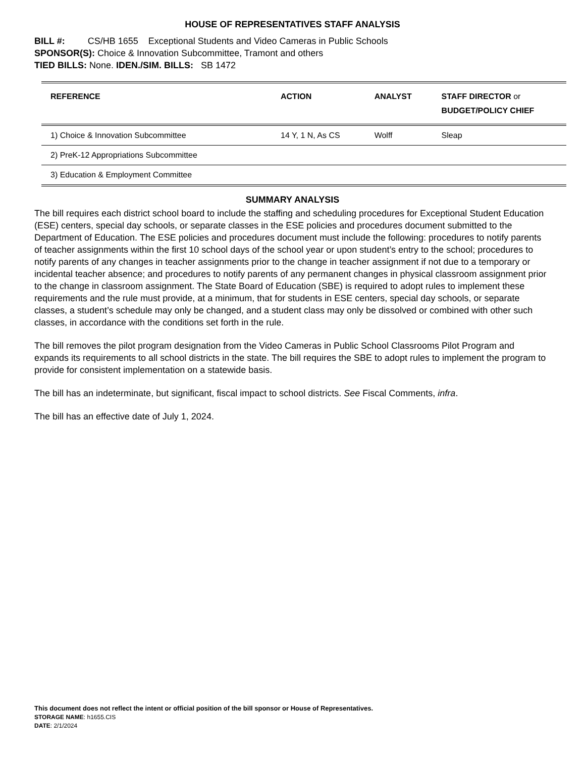HOUSE OF REPRESENTATIVES STAFF ANALYSIS
BILL #: CS/HB 1655 Exceptional Students and Video Cameras in Public Schools
SPONSOR(S): Choice & Innovation Subcommittee, Tramont and others
TIED BILLS: None. IDEN./SIM. BILLS: SB 1472
| REFERENCE | ACTION | ANALYST | STAFF DIRECTOR or BUDGET/POLICY CHIEF |
| --- | --- | --- | --- |
| 1) Choice & Innovation Subcommittee | 14 Y, 1 N, As CS | Wolff | Sleap |
| 2) PreK-12 Appropriations Subcommittee | | | |
| 3) Education & Employment Committee | | | |
SUMMARY ANALYSIS
The bill requires each district school board to include the staffing and scheduling procedures for Exceptional Student Education (ESE) centers, special day schools, or separate classes in the ESE policies and procedures document submitted to the Department of Education. The ESE policies and procedures document must include the following: procedures to notify parents of teacher assignments within the first 10 school days of the school year or upon student’s entry to the school; procedures to notify parents of any changes in teacher assignments prior to the change in teacher assignment if not due to a temporary or incidental teacher absence; and procedures to notify parents of any permanent changes in physical classroom assignment prior to the change in classroom assignment. The State Board of Education (SBE) is required to adopt rules to implement these requirements and the rule must provide, at a minimum, that for students in ESE centers, special day schools, or separate classes, a student’s schedule may only be changed, and a student class may only be dissolved or combined with other such classes, in accordance with the conditions set forth in the rule.
The bill removes the pilot program designation from the Video Cameras in Public School Classrooms Pilot Program and expands its requirements to all school districts in the state. The bill requires the SBE to adopt rules to implement the program to provide for consistent implementation on a statewide basis.
The bill has an indeterminate, but significant, fiscal impact to school districts. See Fiscal Comments, infra.
The bill has an effective date of July 1, 2024.
This document does not reflect the intent or official position of the bill sponsor or House of Representatives.
STORAGE NAME: h1655.CIS
DATE: 2/1/2024